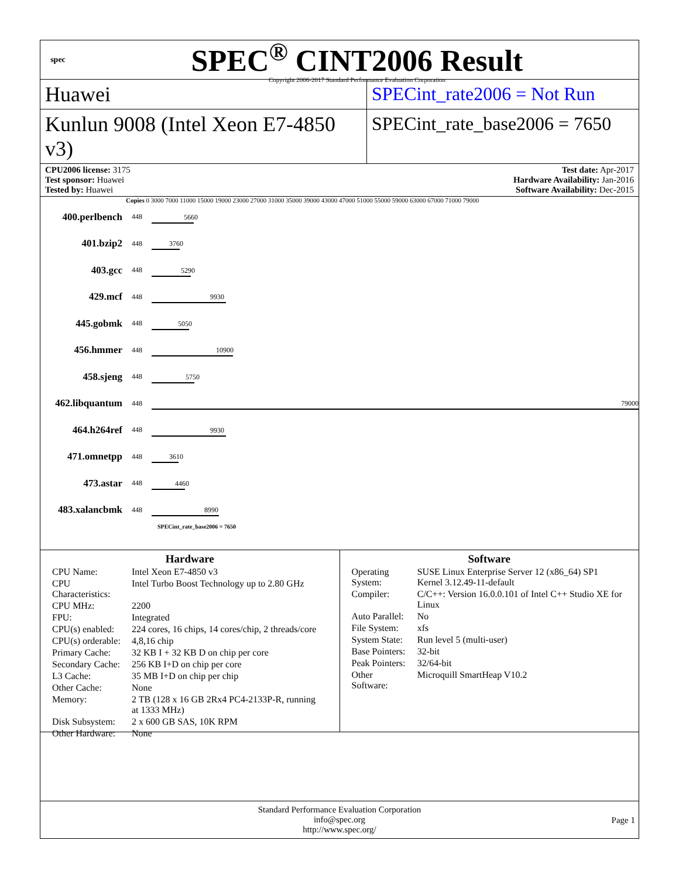spec
SPEC<sup>®</sup> CINT2006 Result
Copyright 2006-2017 Standard Performance Evaluation Corporation
Huawei SPECint_rate2006 = Not Run
Kunlun 9008 (Intel Xeon E7-4850 v3)
SPECint_rate_base2006 = 7650
CPU2006 license: 3175
Test sponsor: Huawei
Tested by: Huawei
Test date: Apr-2017
Hardware Availability: Jan-2016
Software Availability: Dec-2015
Copies 0 3000 7000 11000 15000 19000 23000 27000 31000 35000 39000 43000 47000 51000 55000 59000 63000 67000 71000 79000
| 400.perlbench | 448 | 5660 |
| 401.bzip2 | 448 | 3760 |
| 403.gcc | 448 | 5290 |
| 429.mcf | 448 | 9930 |
| 445.gobmk | 448 | 5050 |
| 456.hmmer | 448 | 10900 |
| 458.sjeng | 448 | 5750 |
| 462.libquantum | 448 | 79000 |
| 464.h264ref | 448 | 9930 |
| 471.omnetpp | 448 | 3610 |
| 473.astar | 448 | 4460 |
| 483.xalancbmk | 448 | 8990 |
SPECint_rate_base2006 = 7650
Hardware
| CPU Name: | Intel Xeon E7-4850 v3 |
| CPU Characteristics: | Intel Turbo Boost Technology up to 2.80 GHz |
| CPU MHz: | 2200 |
| FPU: | Integrated |
| CPU(s) enabled: | 224 cores, 16 chips, 14 cores/chip, 2 threads/core |
| CPU(s) orderable: | 4,8,16 chip |
| Primary Cache: | 32 KB I + 32 KB D on chip per core |
| Secondary Cache: | 256 KB I+D on chip per core |
| L3 Cache: | 35 MB I+D on chip per chip |
| Other Cache: | None |
| Memory: | 2 TB (128 x 16 GB 2Rx4 PC4-2133P-R, running at 1333 MHz) |
| Disk Subsystem: | 2 x 600 GB SAS, 10K RPM |
| Other Hardware: | None |
Software
| Operating System: | SUSE Linux Enterprise Server 12 (x86_64) SP1 Kernel 3.12.49-11-default |
| Compiler: | C/C++: Version 16.0.0.101 of Intel C++ Studio XE for Linux |
| Auto Parallel: | No |
| File System: | xfs |
| System State: | Run level 5 (multi-user) |
| Base Pointers: | 32-bit |
| Peak Pointers: | 32/64-bit |
| Other Software: | Microquill SmartHeap V10.2 |
Standard Performance Evaluation Corporation
info@spec.org
http://www.spec.org/
Page 1